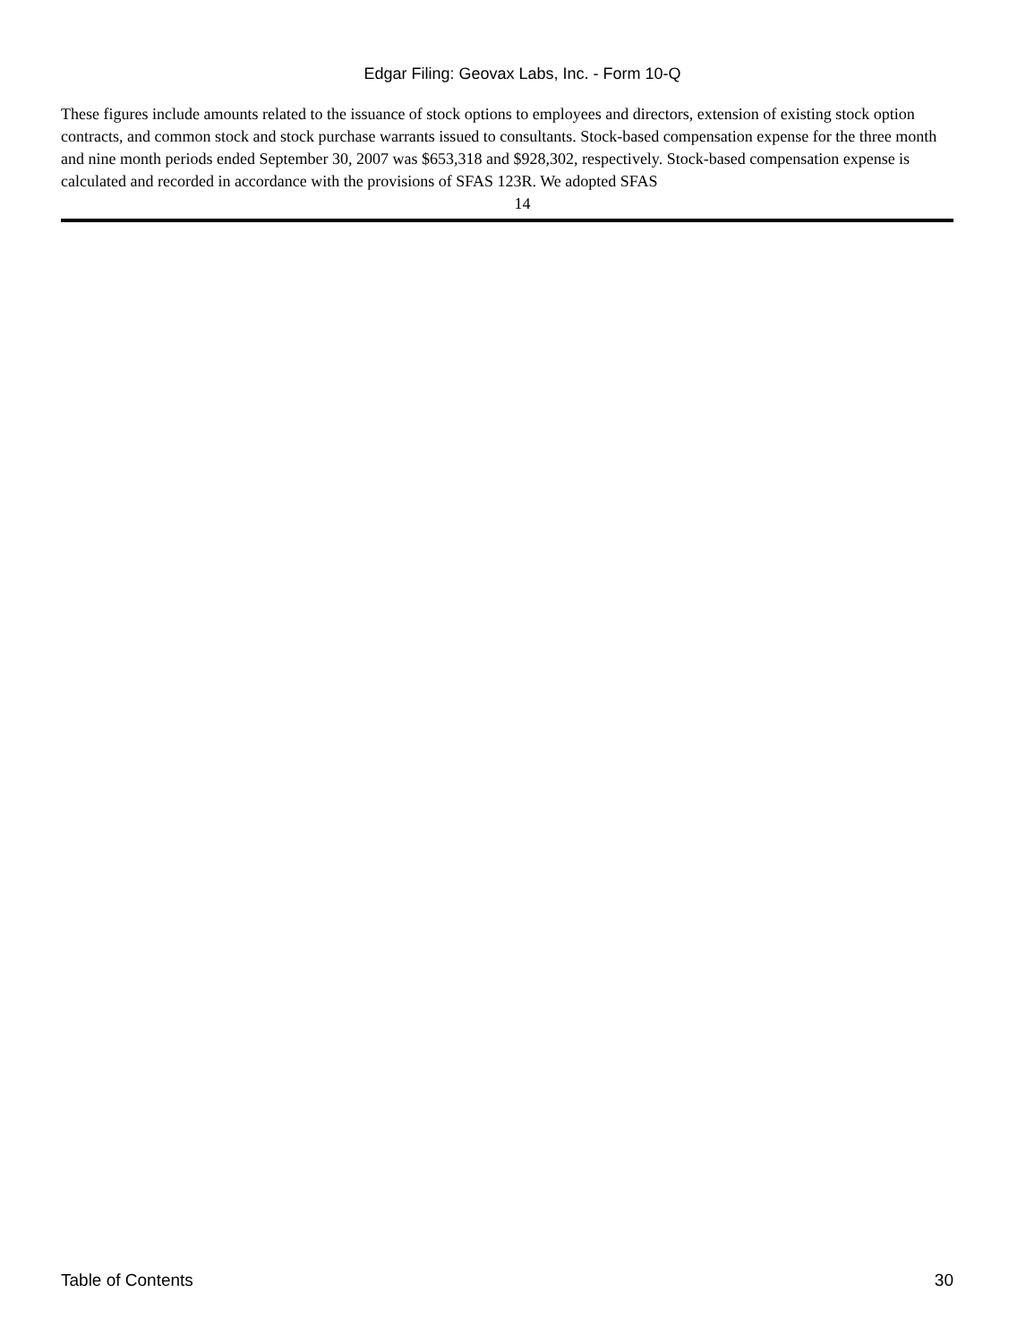Edgar Filing: Geovax Labs, Inc. - Form 10-Q
These figures include amounts related to the issuance of stock options to employees and directors, extension of existing stock option contracts, and common stock and stock purchase warrants issued to consultants. Stock-based compensation expense for the three month and nine month periods ended September 30, 2007 was $653,318 and $928,302, respectively. Stock-based compensation expense is calculated and recorded in accordance with the provisions of SFAS 123R. We adopted SFAS
14
Table of Contents 30